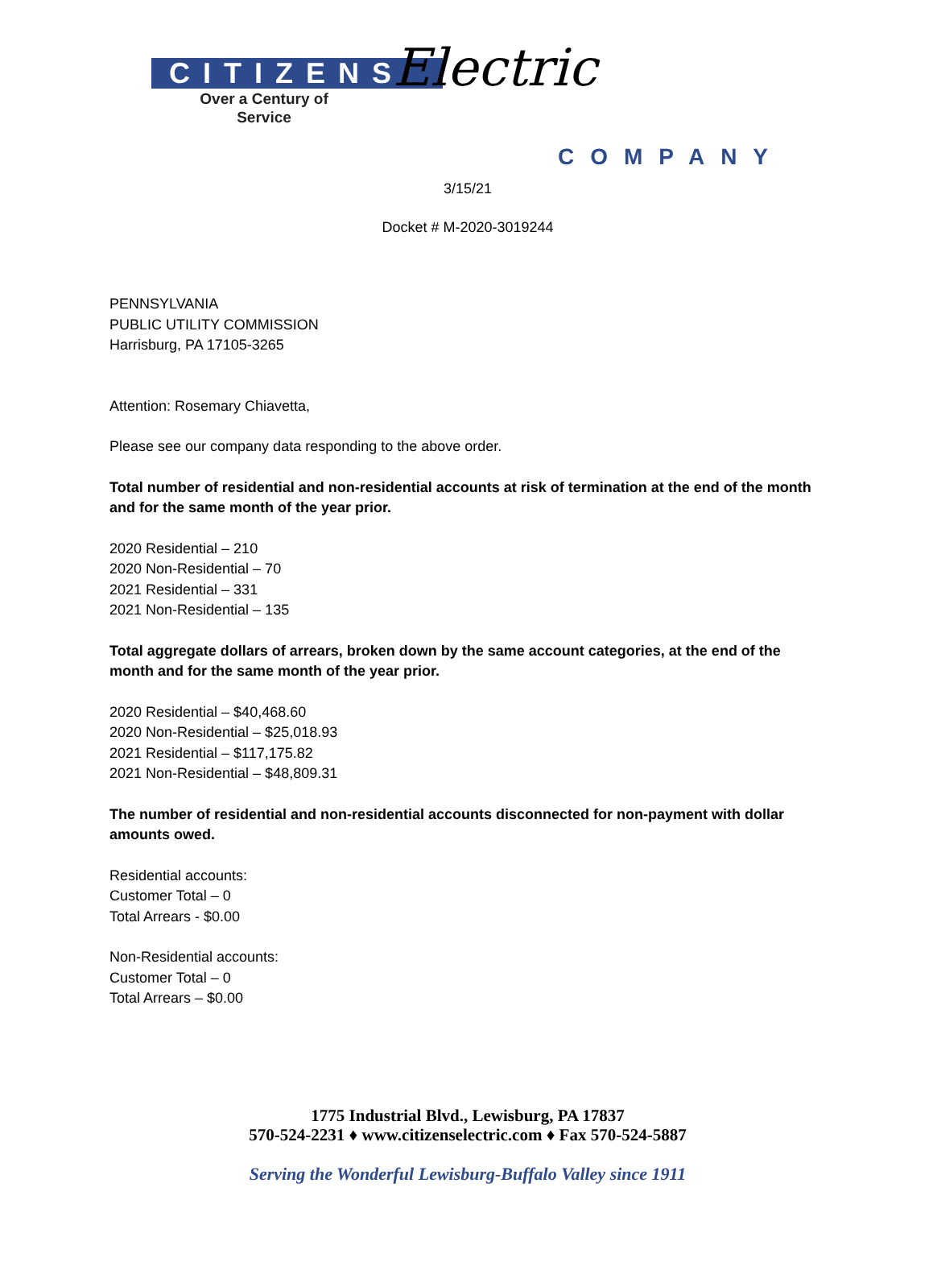CITIZENS’
Over a Century of Service
Electric
COMPANY
3/15/21
Docket # M-2020-3019244
PENNSYLVANIA
PUBLIC UTILITY COMMISSION
Harrisburg, PA 17105-3265
Attention: Rosemary Chiavetta,
Please see our company data responding to the above order.
Total number of residential and non-residential accounts at risk of termination at the end of the month and for the same month of the year prior.
2020 Residential – 210
2020 Non-Residential – 70
2021 Residential – 331
2021 Non-Residential – 135
Total aggregate dollars of arrears, broken down by the same account categories, at the end of the month and for the same month of the year prior.
2020 Residential – $40,468.60
2020 Non-Residential – $25,018.93
2021 Residential – $117,175.82
2021 Non-Residential – $48,809.31
The number of residential and non-residential accounts disconnected for non-payment with dollar amounts owed.
Residential accounts:
Customer Total – 0
Total Arrears - $0.00
Non-Residential accounts:
Customer Total – 0
Total Arrears – $0.00
1775 Industrial Blvd., Lewisburg, PA 17837
570-524-2231 ♦ www.citizenselectric.com ♦ Fax 570-524-5887
Serving the Wonderful Lewisburg-Buffalo Valley since 1911